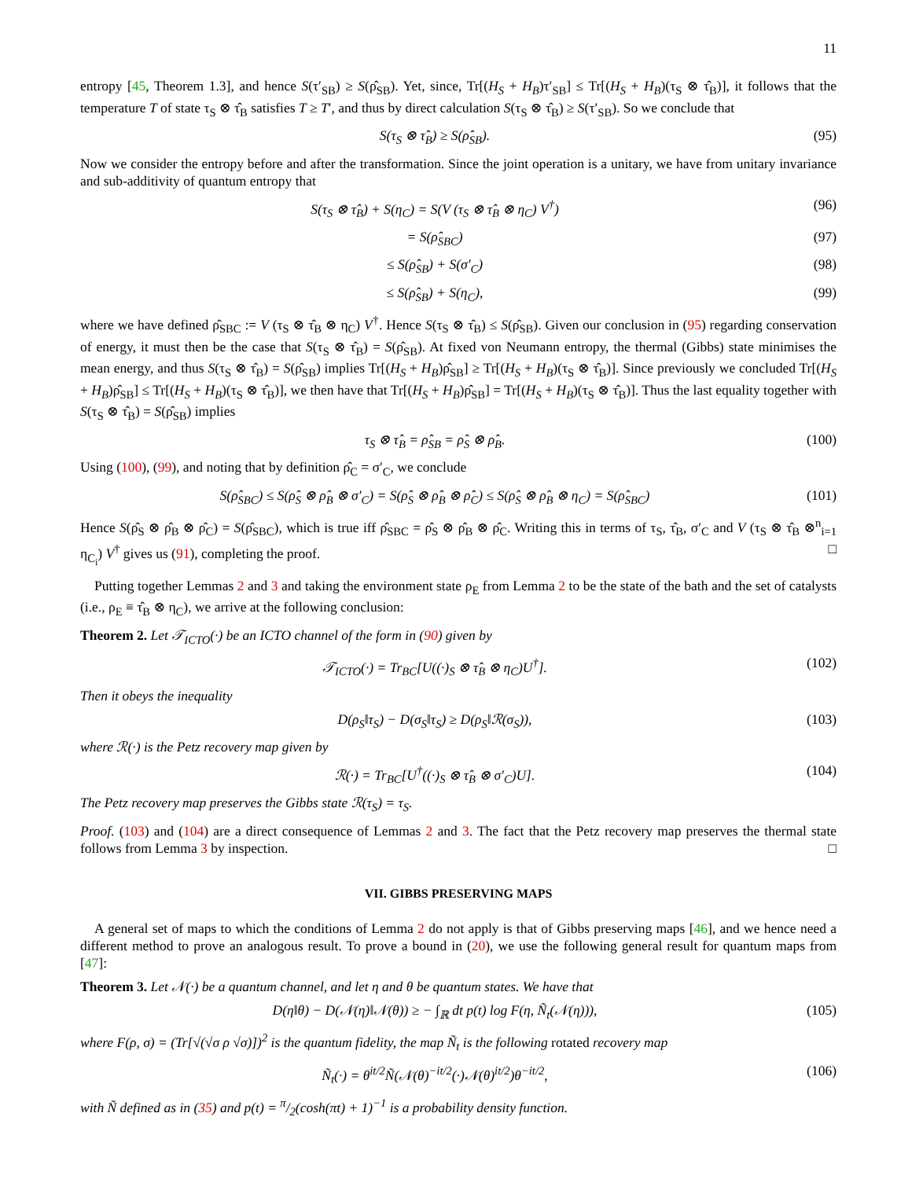11
entropy [45, Theorem 1.3], and hence S(τ′<sub>SB</sub>) ≥ S(ρ̂<sub>SB</sub>). Yet, since, Tr[(H<sub>S</sub> + H<sub>B</sub>)τ′<sub>SB</sub>] ≤ Tr[(H<sub>S</sub> + H<sub>B</sub>)(τ<sub>S</sub> ⊗ τ̂<sub>B</sub>)], it follows that the temperature T of state τ<sub>S</sub> ⊗ τ̂<sub>B</sub> satisfies T ≥ T′, and thus by direct calculation S(τ<sub>S</sub> ⊗ τ̂<sub>B</sub>) ≥ S(τ′<sub>SB</sub>). So we conclude that
S(τ<sub>S</sub> ⊗ τ̂<sub>B</sub>) ≥ S(ρ̂<sub>SB</sub>). (95)
Now we consider the entropy before and after the transformation. Since the joint operation is a unitary, we have from unitary invariance and sub-additivity of quantum entropy that
S(τ<sub>S</sub> ⊗ τ̂<sub>B</sub>) + S(η<sub>C</sub>) = S(V (τ<sub>S</sub> ⊗ τ̂<sub>B</sub> ⊗ η<sub>C</sub>) V<sup>†</sup>) (96)
= S(ρ̂<sub>SBC</sub>) (97)
≤ S(ρ̂<sub>SB</sub>) + S(σ′<sub>C</sub>) (98)
≤ S(ρ̂<sub>SB</sub>) + S(η<sub>C</sub>), (99)
where we have defined ρ̂<sub>SBC</sub> := V (τ<sub>S</sub> ⊗ τ̂<sub>B</sub> ⊗ η<sub>C</sub>) V<sup>†</sup>. Hence S(τ<sub>S</sub> ⊗ τ̂<sub>B</sub>) ≤ S(ρ̂<sub>SB</sub>). Given our conclusion in (95) regarding conservation of energy, it must then be the case that S(τ<sub>S</sub> ⊗ τ̂<sub>B</sub>) = S(ρ̂<sub>SB</sub>). At fixed von Neumann entropy, the thermal (Gibbs) state minimises the mean energy, and thus S(τ<sub>S</sub> ⊗ τ̂<sub>B</sub>) = S(ρ̂<sub>SB</sub>) implies Tr[(H<sub>S</sub> + H<sub>B</sub>)ρ̂<sub>SB</sub>] ≥ Tr[(H<sub>S</sub> + H<sub>B</sub>)(τ<sub>S</sub> ⊗ τ̂<sub>B</sub>)]. Since previously we concluded Tr[(H<sub>S</sub> + H<sub>B</sub>)ρ̂<sub>SB</sub>] ≤ Tr[(H<sub>S</sub> + H<sub>B</sub>)(τ<sub>S</sub> ⊗ τ̂<sub>B</sub>)], we then have that Tr[(H<sub>S</sub> + H<sub>B</sub>)ρ̂<sub>SB</sub>] = Tr[(H<sub>S</sub> + H<sub>B</sub>)(τ<sub>S</sub> ⊗ τ̂<sub>B</sub>)]. Thus the last equality together with S(τ<sub>S</sub> ⊗ τ̂<sub>B</sub>) = S(ρ̂<sub>SB</sub>) implies
τ<sub>S</sub> ⊗ τ̂<sub>B</sub> = ρ̂<sub>SB</sub> = ρ̂<sub>S</sub> ⊗ ρ̂<sub>B</sub>. (100)
Using (100), (99), and noting that by definition ρ̂<sub>C</sub> = σ′<sub>C</sub>, we conclude
S(ρ̂<sub>SBC</sub>) ≤ S(ρ̂<sub>S</sub> ⊗ ρ̂<sub>B</sub> ⊗ σ′<sub>C</sub>) = S(ρ̂<sub>S</sub> ⊗ ρ̂<sub>B</sub> ⊗ ρ̂<sub>C</sub>) ≤ S(ρ̂<sub>S</sub> ⊗ ρ̂<sub>B</sub> ⊗ η<sub>C</sub>) = S(ρ̂<sub>SBC</sub>) (101)
Hence S(ρ̂<sub>S</sub> ⊗ ρ̂<sub>B</sub> ⊗ ρ̂<sub>C</sub>) = S(ρ̂<sub>SBC</sub>), which is true iff ρ̂<sub>SBC</sub> = ρ̂<sub>S</sub> ⊗ ρ̂<sub>B</sub> ⊗ ρ̂<sub>C</sub>. Writing this in terms of τ<sub>S</sub>, τ̂<sub>B</sub>, σ′<sub>C</sub> and V (τ<sub>S</sub> ⊗ τ̂<sub>B</sub> ⊗<sup>n</sup><sub>i=1</sub> η<sub>C<sub>i</sub></sub>) V<sup>†</sup> gives us (91), completing the proof. □
Putting together Lemmas 2 and 3 and taking the environment state ρ<sub>E</sub> from Lemma 2 to be the state of the bath and the set of catalysts (i.e., ρ<sub>E</sub> ≡ τ̂<sub>B</sub> ⊗ η<sub>C</sub>), we arrive at the following conclusion:
Theorem 2. Let 𝒯<sub>ICTO</sub>(·) be an ICTO channel of the form in (90) given by
𝒯<sub>ICTO</sub>(·) = Tr<sub>BC</sub>[U((·)<sub>S</sub> ⊗ τ̂<sub>B</sub> ⊗ η<sub>C</sub>)U<sup>†</sup>]. (102)
Then it obeys the inequality
D(ρ<sub>S</sub>‖τ<sub>S</sub>) − D(σ<sub>S</sub>‖τ<sub>S</sub>) ≥ D(ρ<sub>S</sub>‖ℛ(σ<sub>S</sub>)), (103)
where ℛ(·) is the Petz recovery map given by
ℛ(·) = Tr<sub>BC</sub>[U<sup>†</sup>((·)<sub>S</sub> ⊗ τ̂<sub>B</sub> ⊗ σ′<sub>C</sub>)U]. (104)
The Petz recovery map preserves the Gibbs state ℛ(τ<sub>S</sub>) = τ<sub>S</sub>.
Proof. (103) and (104) are a direct consequence of Lemmas 2 and 3. The fact that the Petz recovery map preserves the thermal state follows from Lemma 3 by inspection. □
VII. GIBBS PRESERVING MAPS
A general set of maps to which the conditions of Lemma 2 do not apply is that of Gibbs preserving maps [46], and we hence need a different method to prove an analogous result. To prove a bound in (20), we use the following general result for quantum maps from [47]:
Theorem 3. Let 𝒩(·) be a quantum channel, and let η and θ be quantum states. We have that
D(η‖θ) − D(𝒩(η)‖𝒩(θ)) ≥ − ∫<sub>ℝ</sub> dt p(t) log F(η, Ñ<sub>t</sub>(𝒩(η))), (105)
where F(ρ, σ) = (Tr[√(√σ ρ √σ)])<sup>2</sup> is the quantum fidelity, the map Ñ<sub>t</sub> is the following rotated recovery map
Ñ<sub>t</sub>(·) = θ<sup>it/2</sup>Ñ(𝒩(θ)<sup>−it/2</sup>(·)𝒩(θ)<sup>it/2</sup>)θ<sup>−it/2</sup>, (106)
with Ñ defined as in (35) and p(t) = π/2(cosh(πt) + 1)<sup>−1</sup> is a probability density function.